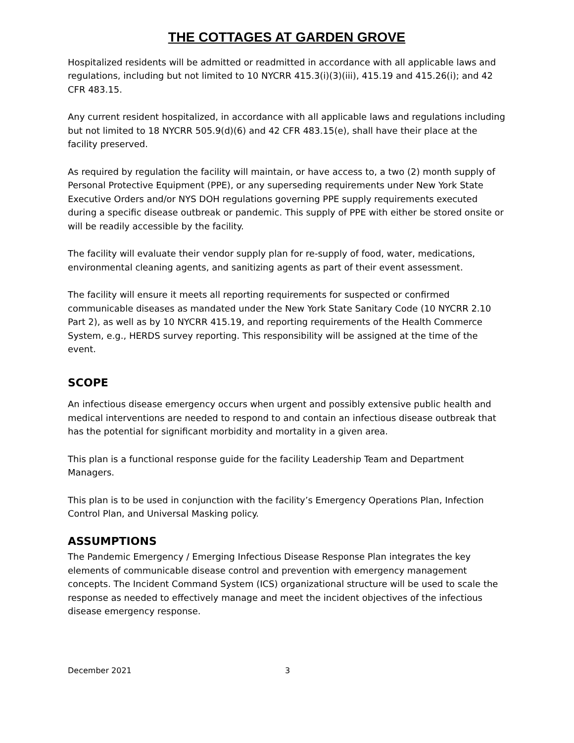THE COTTAGES AT GARDEN GROVE
Hospitalized residents will be admitted or readmitted in accordance with all applicable laws and regulations, including but not limited to 10 NYCRR 415.3(i)(3)(iii), 415.19 and 415.26(i); and 42 CFR 483.15.
Any current resident hospitalized, in accordance with all applicable laws and regulations including but not limited to 18 NYCRR 505.9(d)(6) and 42 CFR 483.15(e), shall have their place at the facility preserved.
As required by regulation the facility will maintain, or have access to, a two (2) month supply of Personal Protective Equipment (PPE), or any superseding requirements under New York State Executive Orders and/or NYS DOH regulations governing PPE supply requirements executed during a specific disease outbreak or pandemic. This supply of PPE with either be stored onsite or will be readily accessible by the facility.
The facility will evaluate their vendor supply plan for re-supply of food, water, medications, environmental cleaning agents, and sanitizing agents as part of their event assessment.
The facility will ensure it meets all reporting requirements for suspected or confirmed communicable diseases as mandated under the New York State Sanitary Code (10 NYCRR 2.10 Part 2), as well as by 10 NYCRR 415.19, and reporting requirements of the Health Commerce System, e.g., HERDS survey reporting. This responsibility will be assigned at the time of the event.
SCOPE
An infectious disease emergency occurs when urgent and possibly extensive public health and medical interventions are needed to respond to and contain an infectious disease outbreak that has the potential for significant morbidity and mortality in a given area.
This plan is a functional response guide for the facility Leadership Team and Department Managers.
This plan is to be used in conjunction with the facility’s Emergency Operations Plan, Infection Control Plan, and Universal Masking policy.
ASSUMPTIONS
The Pandemic Emergency / Emerging Infectious Disease Response Plan integrates the key elements of communicable disease control and prevention with emergency management concepts. The Incident Command System (ICS) organizational structure will be used to scale the response as needed to effectively manage and meet the incident objectives of the infectious disease emergency response.
December 2021 3